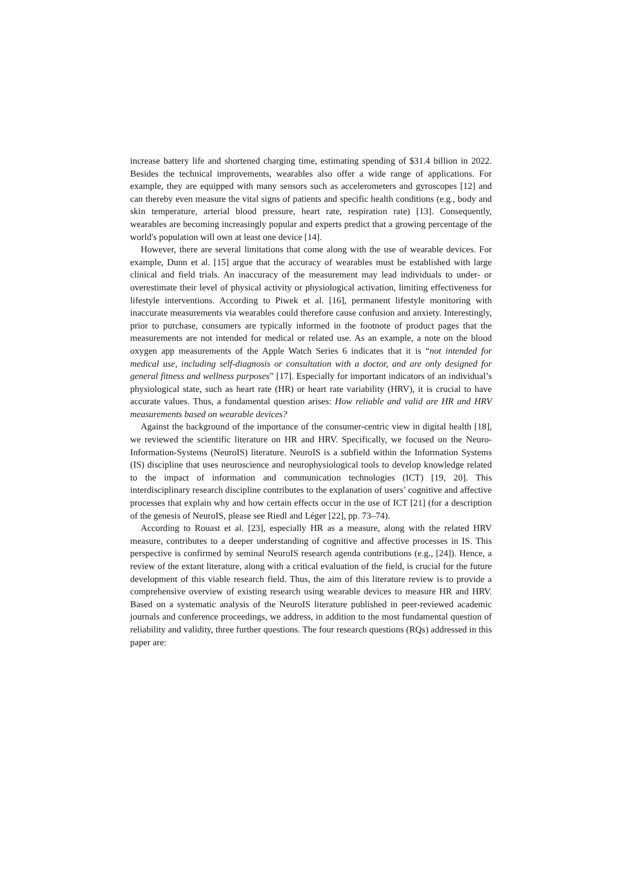increase battery life and shortened charging time, estimating spending of $31.4 billion in 2022. Besides the technical improvements, wearables also offer a wide range of applications. For example, they are equipped with many sensors such as accelerometers and gyroscopes [12] and can thereby even measure the vital signs of patients and specific health conditions (e.g., body and skin temperature, arterial blood pressure, heart rate, respiration rate) [13]. Consequently, wearables are becoming increasingly popular and experts predict that a growing percentage of the world's population will own at least one device [14].
However, there are several limitations that come along with the use of wearable devices. For example, Dunn et al. [15] argue that the accuracy of wearables must be established with large clinical and field trials. An inaccuracy of the measurement may lead individuals to under- or overestimate their level of physical activity or physiological activation, limiting effectiveness for lifestyle interventions. According to Piwek et al. [16], permanent lifestyle monitoring with inaccurate measurements via wearables could therefore cause confusion and anxiety. Interestingly, prior to purchase, consumers are typically informed in the footnote of product pages that the measurements are not intended for medical or related use. As an example, a note on the blood oxygen app measurements of the Apple Watch Series 6 indicates that it is “not intended for medical use, including self-diagnosis or consultation with a doctor, and are only designed for general fitness and wellness purposes” [17]. Especially for important indicators of an individual’s physiological state, such as heart rate (HR) or heart rate variability (HRV), it is crucial to have accurate values. Thus, a fundamental question arises: How reliable and valid are HR and HRV measurements based on wearable devices?
Against the background of the importance of the consumer-centric view in digital health [18], we reviewed the scientific literature on HR and HRV. Specifically, we focused on the Neuro-Information-Systems (NeuroIS) literature. NeuroIS is a subfield within the Information Systems (IS) discipline that uses neuroscience and neurophysiological tools to develop knowledge related to the impact of information and communication technologies (ICT) [19, 20]. This interdisciplinary research discipline contributes to the explanation of users’ cognitive and affective processes that explain why and how certain effects occur in the use of ICT [21] (for a description of the genesis of NeuroIS, please see Riedl and Léger [22], pp. 73–74).
According to Rouast et al. [23], especially HR as a measure, along with the related HRV measure, contributes to a deeper understanding of cognitive and affective processes in IS. This perspective is confirmed by seminal NeuroIS research agenda contributions (e.g., [24]). Hence, a review of the extant literature, along with a critical evaluation of the field, is crucial for the future development of this viable research field. Thus, the aim of this literature review is to provide a comprehensive overview of existing research using wearable devices to measure HR and HRV. Based on a systematic analysis of the NeuroIS literature published in peer-reviewed academic journals and conference proceedings, we address, in addition to the most fundamental question of reliability and validity, three further questions. The four research questions (RQs) addressed in this paper are: